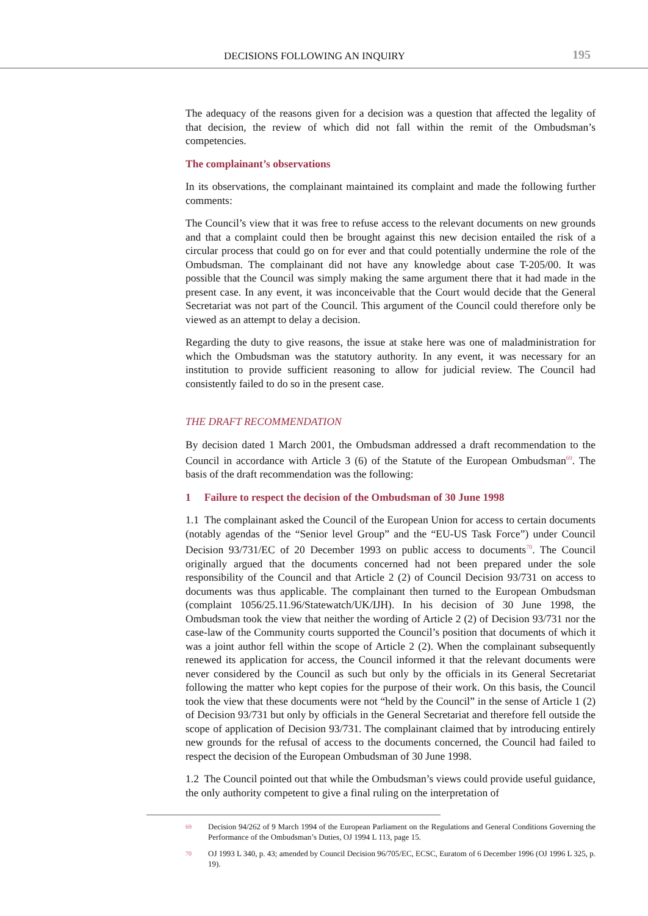DECISIONS FOLLOWING AN INQUIRY 195
The adequacy of the reasons given for a decision was a question that affected the legality of that decision, the review of which did not fall within the remit of the Ombudsman’s competencies.
The complainant’s observations
In its observations, the complainant maintained its complaint and made the following further comments:
The Council’s view that it was free to refuse access to the relevant documents on new grounds and that a complaint could then be brought against this new decision entailed the risk of a circular process that could go on for ever and that could potentially undermine the role of the Ombudsman. The complainant did not have any knowledge about case T-205/00. It was possible that the Council was simply making the same argument there that it had made in the present case. In any event, it was inconceivable that the Court would decide that the General Secretariat was not part of the Council. This argument of the Council could therefore only be viewed as an attempt to delay a decision.
Regarding the duty to give reasons, the issue at stake here was one of maladministration for which the Ombudsman was the statutory authority. In any event, it was necessary for an institution to provide sufficient reasoning to allow for judicial review. The Council had consistently failed to do so in the present case.
THE DRAFT RECOMMENDATION
By decision dated 1 March 2001, the Ombudsman addressed a draft recommendation to the Council in accordance with Article 3 (6) of the Statute of the European Ombudsman<sup>69</sup>. The basis of the draft recommendation was the following:
1 Failure to respect the decision of the Ombudsman of 30 June 1998
1.1 The complainant asked the Council of the European Union for access to certain documents (notably agendas of the “Senior level Group” and the “EU-US Task Force”) under Council Decision 93/731/EC of 20 December 1993 on public access to documents<sup>70</sup>. The Council originally argued that the documents concerned had not been prepared under the sole responsibility of the Council and that Article 2 (2) of Council Decision 93/731 on access to documents was thus applicable. The complainant then turned to the European Ombudsman (complaint 1056/25.11.96/Statewatch/UK/IJH). In his decision of 30 June 1998, the Ombudsman took the view that neither the wording of Article 2 (2) of Decision 93/731 nor the case-law of the Community courts supported the Council’s position that documents of which it was a joint author fell within the scope of Article 2 (2). When the complainant subsequently renewed its application for access, the Council informed it that the relevant documents were never considered by the Council as such but only by the officials in its General Secretariat following the matter who kept copies for the purpose of their work. On this basis, the Council took the view that these documents were not “held by the Council” in the sense of Article 1 (2) of Decision 93/731 but only by officials in the General Secretariat and therefore fell outside the scope of application of Decision 93/731. The complainant claimed that by introducing entirely new grounds for the refusal of access to the documents concerned, the Council had failed to respect the decision of the European Ombudsman of 30 June 1998.
1.2 The Council pointed out that while the Ombudsman’s views could provide useful guidance, the only authority competent to give a final ruling on the interpretation of
69 Decision 94/262 of 9 March 1994 of the European Parliament on the Regulations and General Conditions Governing the Performance of the Ombudsman’s Duties, OJ 1994 L 113, page 15.
70 OJ 1993 L 340, p. 43; amended by Council Decision 96/705/EC, ECSC, Euratom of 6 December 1996 (OJ 1996 L 325, p. 19).